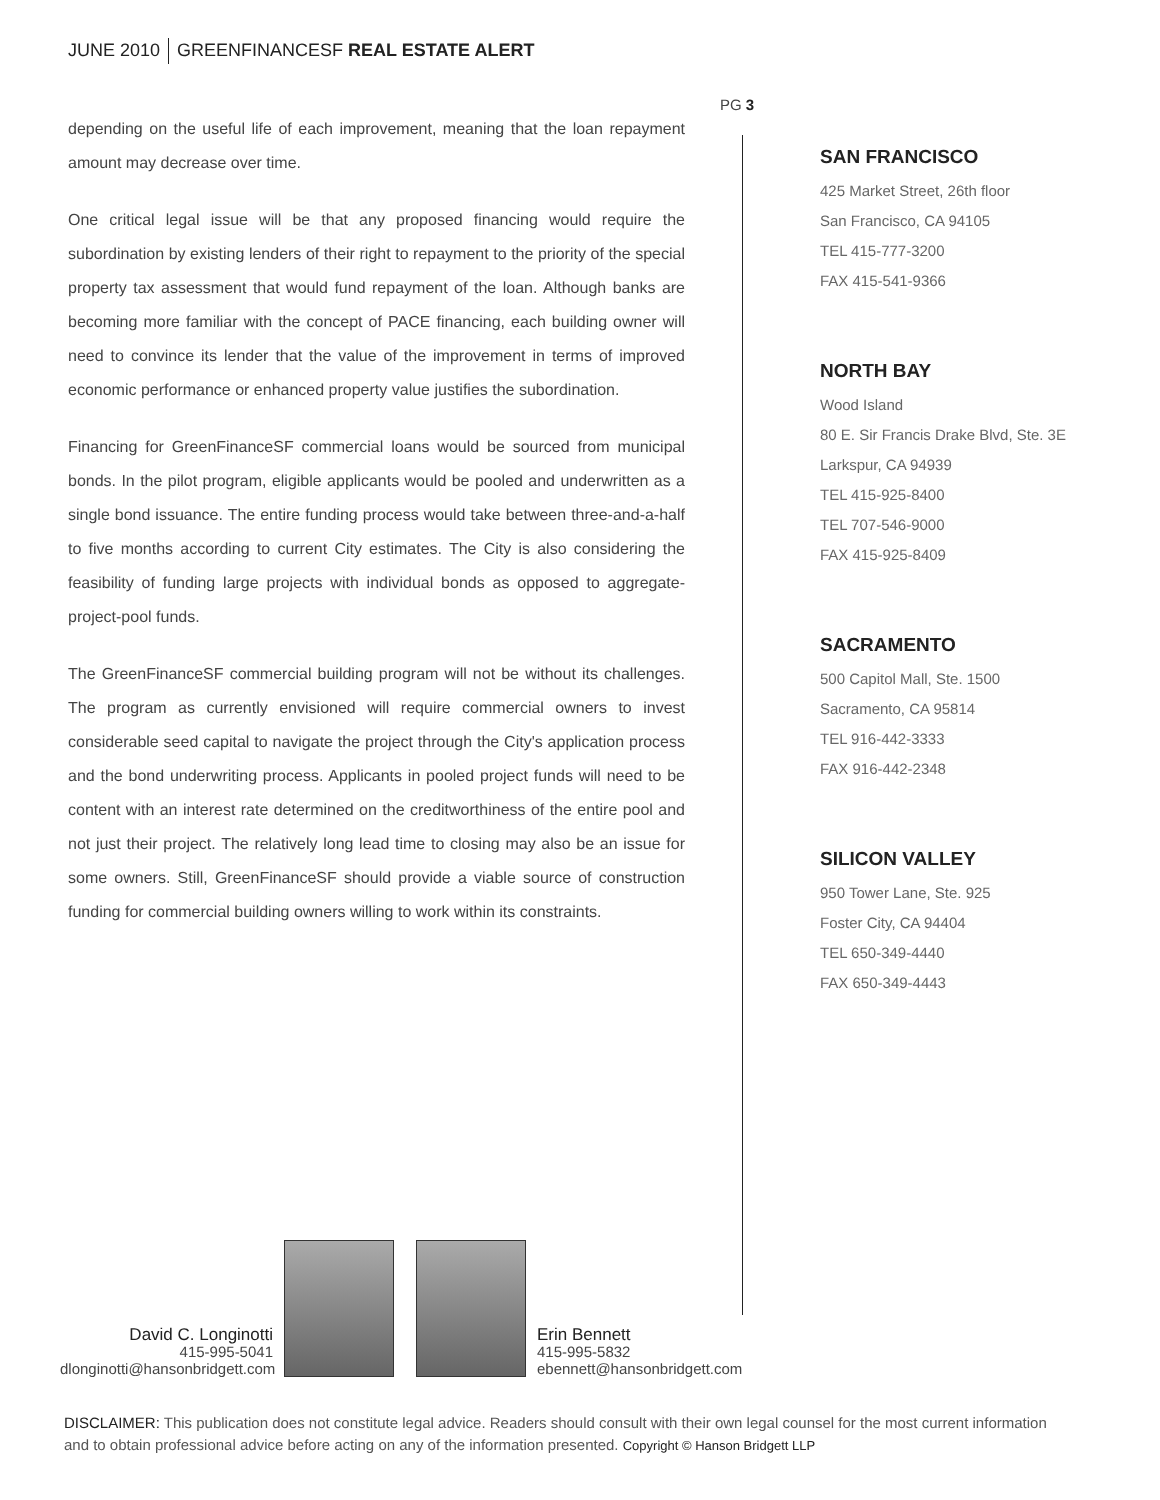JUNE 2010 GREENFINANCESF REAL ESTATE ALERT
PG 3
depending on the useful life of each improvement, meaning that the loan repayment amount may decrease over time.
One critical legal issue will be that any proposed financing would require the subordination by existing lenders of their right to repayment to the priority of the special property tax assessment that would fund repayment of the loan. Although banks are becoming more familiar with the concept of PACE financing, each building owner will need to convince its lender that the value of the improvement in terms of improved economic performance or enhanced property value justifies the subordination.
Financing for GreenFinanceSF commercial loans would be sourced from municipal bonds. In the pilot program, eligible applicants would be pooled and underwritten as a single bond issuance. The entire funding process would take between three-and-a-half to five months according to current City estimates. The City is also considering the feasibility of funding large projects with individual bonds as opposed to aggregate-project-pool funds.
The GreenFinanceSF commercial building program will not be without its challenges. The program as currently envisioned will require commercial owners to invest considerable seed capital to navigate the project through the City's application process and the bond underwriting process. Applicants in pooled project funds will need to be content with an interest rate determined on the creditworthiness of the entire pool and not just their project. The relatively long lead time to closing may also be an issue for some owners. Still, GreenFinanceSF should provide a viable source of construction funding for commercial building owners willing to work within its constraints.
SAN FRANCISCO
425 Market Street, 26th floor
San Francisco, CA 94105
TEL 415-777-3200
FAX 415-541-9366
NORTH BAY
Wood Island
80 E. Sir Francis Drake Blvd, Ste. 3E
Larkspur, CA 94939
TEL 415-925-8400
TEL 707-546-9000
FAX 415-925-8409
SACRAMENTO
500 Capitol Mall, Ste. 1500
Sacramento, CA 95814
TEL 916-442-3333
FAX 916-442-2348
SILICON VALLEY
950 Tower Lane, Ste. 925
Foster City, CA 94404
TEL 650-349-4440
FAX 650-349-4443
David C. Longinotti
415-995-5041
dlonginotti@hansonbridgett.com
Erin Bennett
415-995-5832
ebennett@hansonbridgett.com
DISCLAIMER: This publication does not constitute legal advice. Readers should consult with their own legal counsel for the most current information and to obtain professional advice before acting on any of the information presented. Copyright © Hanson Bridgett LLP